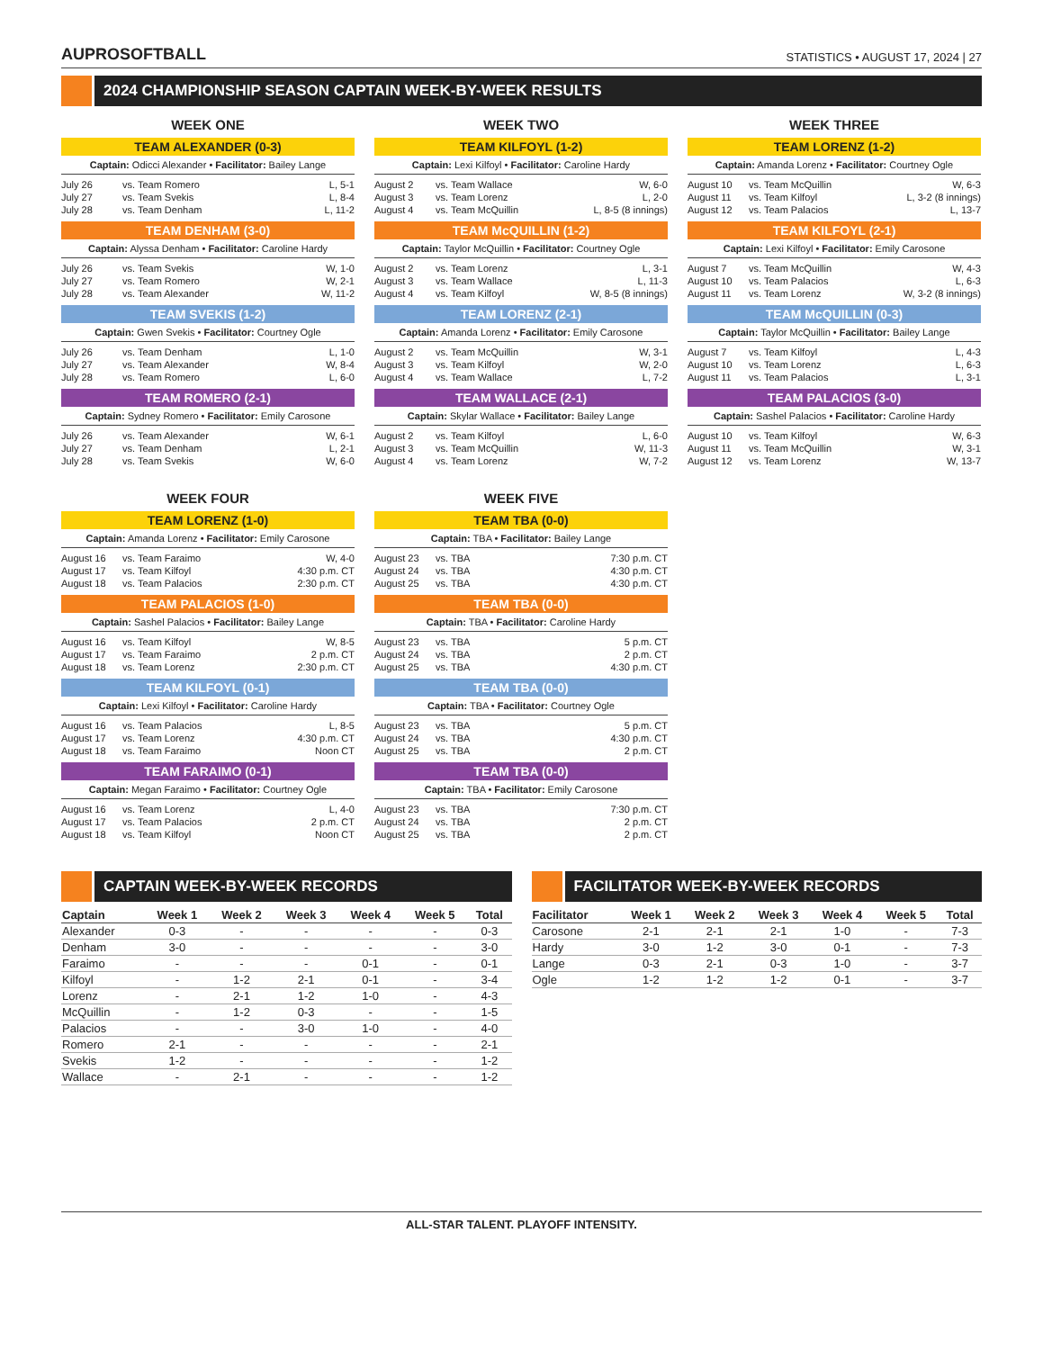AUPROSOFTBALL
STATISTICS • AUGUST 17, 2024 | 27
2024 CHAMPIONSHIP SEASON CAPTAIN WEEK-BY-WEEK RESULTS
WEEK ONE
TEAM ALEXANDER (0-3)
Captain: Odicci Alexander • Facilitator: Bailey Lange
| July 26 | vs. Team Romero | L, 5-1 |
| July 27 | vs. Team Svekis | L, 8-4 |
| July 28 | vs. Team Denham | L, 11-2 |
TEAM DENHAM (3-0)
Captain: Alyssa Denham • Facilitator: Caroline Hardy
| July 26 | vs. Team Svekis | W, 1-0 |
| July 27 | vs. Team Romero | W, 2-1 |
| July 28 | vs. Team Alexander | W, 11-2 |
TEAM SVEKIS (1-2)
Captain: Gwen Svekis • Facilitator: Courtney Ogle
| July 26 | vs. Team Denham | L, 1-0 |
| July 27 | vs. Team Alexander | W, 8-4 |
| July 28 | vs. Team Romero | L, 6-0 |
TEAM ROMERO (2-1)
Captain: Sydney Romero • Facilitator: Emily Carosone
| July 26 | vs. Team Alexander | W, 6-1 |
| July 27 | vs. Team Denham | L, 2-1 |
| July 28 | vs. Team Svekis | W, 6-0 |
WEEK TWO
TEAM KILFOYL (1-2)
Captain: Lexi Kilfoyl • Facilitator: Caroline Hardy
| August 2 | vs. Team Wallace | W, 6-0 |
| August 3 | vs. Team Lorenz | L, 2-0 |
| August 4 | vs. Team McQuillin | L, 8-5 (8 innings) |
TEAM McQUILLIN (1-2)
Captain: Taylor McQuillin • Facilitator: Courtney Ogle
| August 2 | vs. Team Lorenz | L, 3-1 |
| August 3 | vs. Team Wallace | L, 11-3 |
| August 4 | vs. Team Kilfoyl | W, 8-5 (8 innings) |
TEAM LORENZ (2-1)
Captain: Amanda Lorenz • Facilitator: Emily Carosone
| August 2 | vs. Team McQuillin | W, 3-1 |
| August 3 | vs. Team Kilfoyl | W, 2-0 |
| August 4 | vs. Team Wallace | L, 7-2 |
TEAM WALLACE (2-1)
Captain: Skylar Wallace • Facilitator: Bailey Lange
| August 2 | vs. Team Kilfoyl | L, 6-0 |
| August 3 | vs. Team McQuillin | W, 11-3 |
| August 4 | vs. Team Lorenz | W, 7-2 |
WEEK THREE
TEAM LORENZ (1-2)
Captain: Amanda Lorenz • Facilitator: Courtney Ogle
| August 10 | vs. Team McQuillin | W, 6-3 |
| August 11 | vs. Team Kilfoyl | L, 3-2 (8 innings) |
| August 12 | vs. Team Palacios | L, 13-7 |
TEAM KILFOYL (2-1)
Captain: Lexi Kilfoyl • Facilitator: Emily Carosone
| August 7 | vs. Team McQuillin | W, 4-3 |
| August 10 | vs. Team Palacios | L, 6-3 |
| August 11 | vs. Team Lorenz | W, 3-2 (8 innings) |
TEAM McQUILLIN (0-3)
Captain: Taylor McQuillin • Facilitator: Bailey Lange
| August 7 | vs. Team Kilfoyl | L, 4-3 |
| August 10 | vs. Team Lorenz | L, 6-3 |
| August 11 | vs. Team Palacios | L, 3-1 |
TEAM PALACIOS (3-0)
Captain: Sashel Palacios • Facilitator: Caroline Hardy
| August 10 | vs. Team Kilfoyl | W, 6-3 |
| August 11 | vs. Team McQuillin | W, 3-1 |
| August 12 | vs. Team Lorenz | W, 13-7 |
WEEK FOUR
TEAM LORENZ (1-0)
Captain: Amanda Lorenz • Facilitator: Emily Carosone
| August 16 | vs. Team Faraimo | W, 4-0 |
| August 17 | vs. Team Kilfoyl | 4:30 p.m. CT |
| August 18 | vs. Team Palacios | 2:30 p.m. CT |
TEAM PALACIOS (1-0)
Captain: Sashel Palacios • Facilitator: Bailey Lange
| August 16 | vs. Team Kilfoyl | W, 8-5 |
| August 17 | vs. Team Faraimo | 2 p.m. CT |
| August 18 | vs. Team Lorenz | 2:30 p.m. CT |
TEAM KILFOYL (0-1)
Captain: Lexi Kilfoyl • Facilitator: Caroline Hardy
| August 16 | vs. Team Palacios | L, 8-5 |
| August 17 | vs. Team Lorenz | 4:30 p.m. CT |
| August 18 | vs. Team Faraimo | Noon CT |
TEAM FARAIMO (0-1)
Captain: Megan Faraimo • Facilitator: Courtney Ogle
| August 16 | vs. Team Lorenz | L, 4-0 |
| August 17 | vs. Team Palacios | 2 p.m. CT |
| August 18 | vs. Team Kilfoyl | Noon CT |
WEEK FIVE
TEAM TBA (0-0)
Captain: TBA • Facilitator: Bailey Lange
| August 23 | vs. TBA | 7:30 p.m. CT |
| August 24 | vs. TBA | 4:30 p.m. CT |
| August 25 | vs. TBA | 4:30 p.m. CT |
TEAM TBA (0-0)
Captain: TBA • Facilitator: Caroline Hardy
| August 23 | vs. TBA | 5 p.m. CT |
| August 24 | vs. TBA | 2 p.m. CT |
| August 25 | vs. TBA | 4:30 p.m. CT |
TEAM TBA (0-0)
Captain: TBA • Facilitator: Courtney Ogle
| August 23 | vs. TBA | 5 p.m. CT |
| August 24 | vs. TBA | 4:30 p.m. CT |
| August 25 | vs. TBA | 2 p.m. CT |
TEAM TBA (0-0)
Captain: TBA • Facilitator: Emily Carosone
| August 23 | vs. TBA | 7:30 p.m. CT |
| August 24 | vs. TBA | 2 p.m. CT |
| August 25 | vs. TBA | 2 p.m. CT |
CAPTAIN WEEK-BY-WEEK RECORDS
| Captain | Week 1 | Week 2 | Week 3 | Week 4 | Week 5 | Total |
| --- | --- | --- | --- | --- | --- | --- |
| Alexander | 0-3 | - | - | - | - | 0-3 |
| Denham | 3-0 | - | - | - | - | 3-0 |
| Faraimo | - | - | - | 0-1 | - | 0-1 |
| Kilfoyl | - | 1-2 | 2-1 | 0-1 | - | 3-4 |
| Lorenz | - | 2-1 | 1-2 | 1-0 | - | 4-3 |
| McQuillin | - | 1-2 | 0-3 | - | - | 1-5 |
| Palacios | - | - | 3-0 | 1-0 | - | 4-0 |
| Romero | 2-1 | - | - | - | - | 2-1 |
| Svekis | 1-2 | - | - | - | - | 1-2 |
| Wallace | - | 2-1 | - | - | - | 1-2 |
FACILITATOR WEEK-BY-WEEK RECORDS
| Facilitator | Week 1 | Week 2 | Week 3 | Week 4 | Week 5 | Total |
| --- | --- | --- | --- | --- | --- | --- |
| Carosone | 2-1 | 2-1 | 2-1 | 1-0 | - | 7-3 |
| Hardy | 3-0 | 1-2 | 3-0 | 0-1 | - | 7-3 |
| Lange | 0-3 | 2-1 | 0-3 | 1-0 | - | 3-7 |
| Ogle | 1-2 | 1-2 | 1-2 | 0-1 | - | 3-7 |
ALL-STAR TALENT. PLAYOFF INTENSITY.